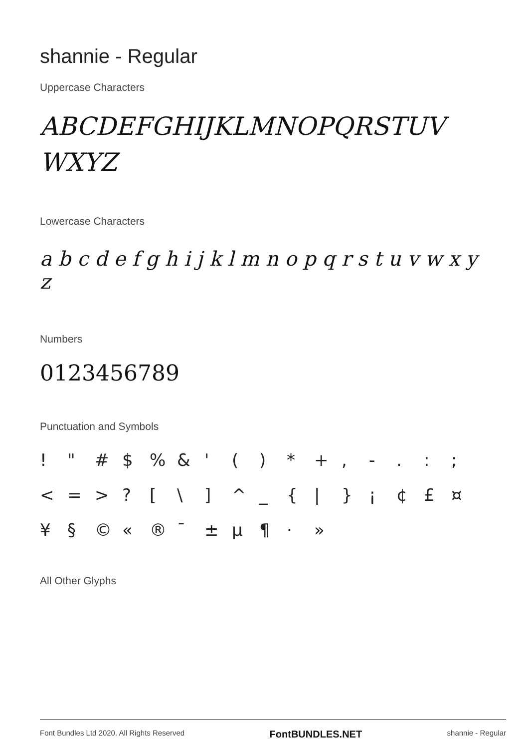shannie - Regular
Uppercase Characters
ABCDEFGHIJKLMNOPQRSTUV
WXYZ
Lowercase Characters
a b c d e f g h i j k l m n o p q r s t u v w x y z
Numbers
0123456789
Punctuation and Symbols
! " # $% & ' () * +, -.:; < = >? [\] ^ _ { | } ¡ ¢ £ ¤ ¥ § © « ® ¯ ± µ ¶ · »
All Other Glyphs
Font Bundles Ltd 2020. All Rights Reserved FontBUNDLES.NET shannie - Regular